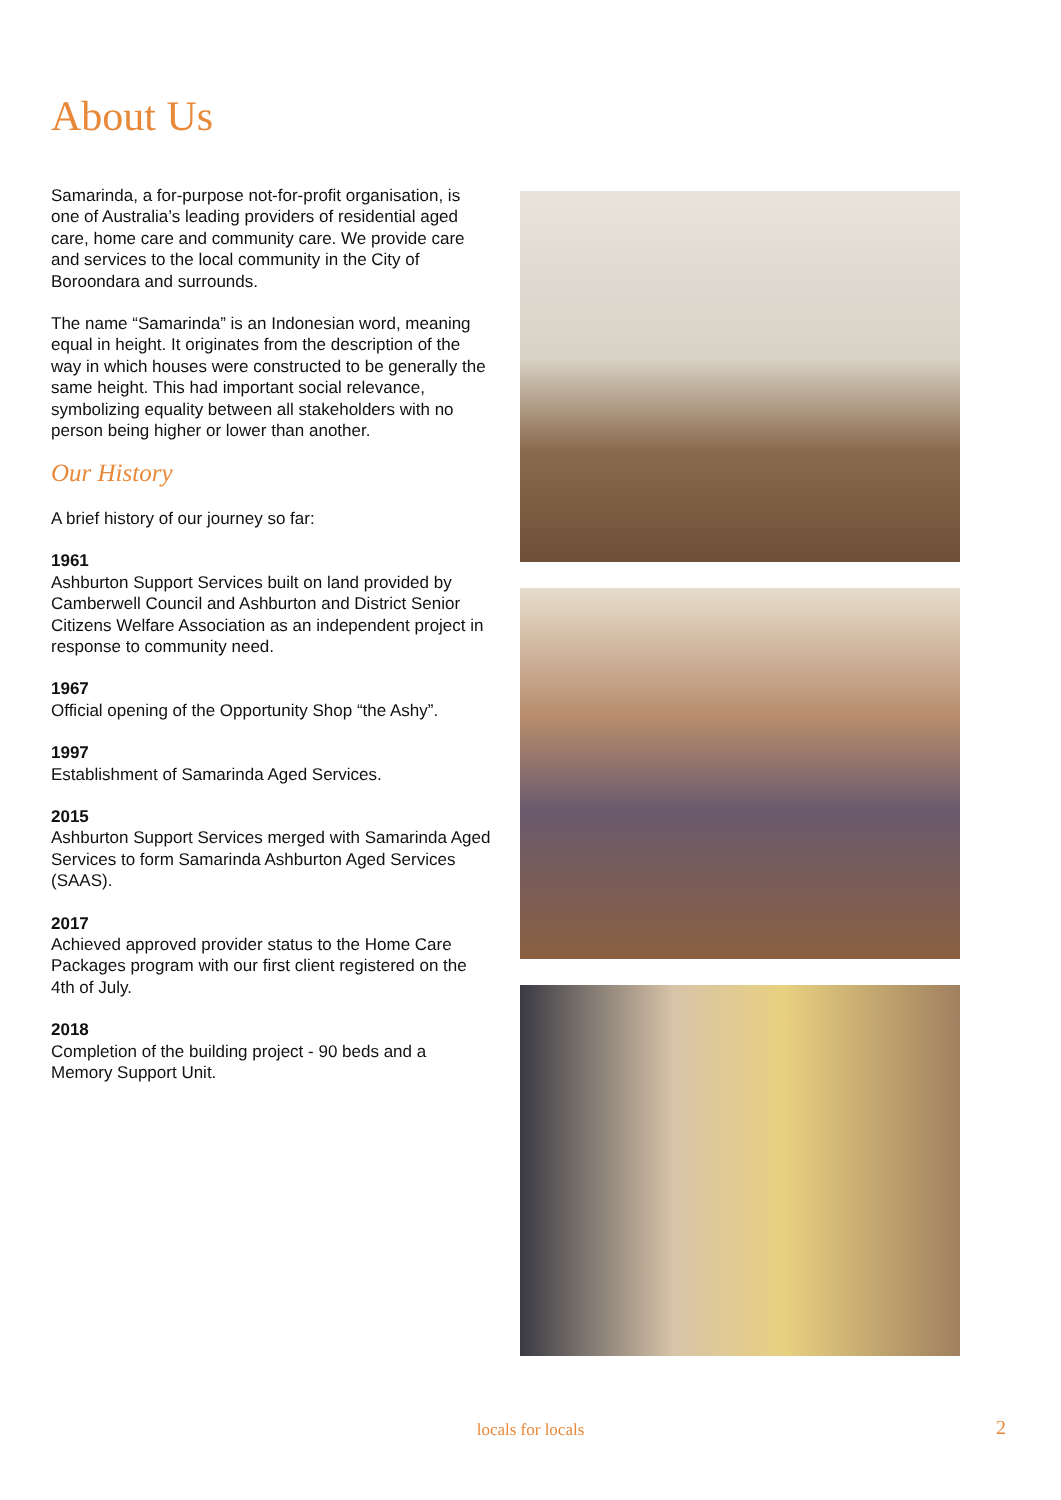About Us
Samarinda, a for-purpose not-for-profit organisation, is one of Australia’s leading providers of residential aged care, home care and community care. We provide care and services to the local community in the City of Boroondara and surrounds.
The name “Samarinda” is an Indonesian word, meaning equal in height. It originates from the description of the way in which houses were constructed to be generally the same height. This had important social relevance, symbolizing equality between all stakeholders with no person being higher or lower than another.
Our History
A brief history of our journey so far:
1961
Ashburton Support Services built on land provided by Camberwell Council and Ashburton and District Senior Citizens Welfare Association as an independent project in response to community need.
1967
Official opening of the Opportunity Shop “the Ashy”.
1997
Establishment of Samarinda Aged Services.
2015
Ashburton Support Services merged with Samarinda Aged Services to form Samarinda Ashburton Aged Services (SAAS).
2017
Achieved approved provider status to the Home Care Packages program with our first client registered on the 4th of July.
2018
Completion of the building project - 90 beds and a Memory Support Unit.
locals for locals 2